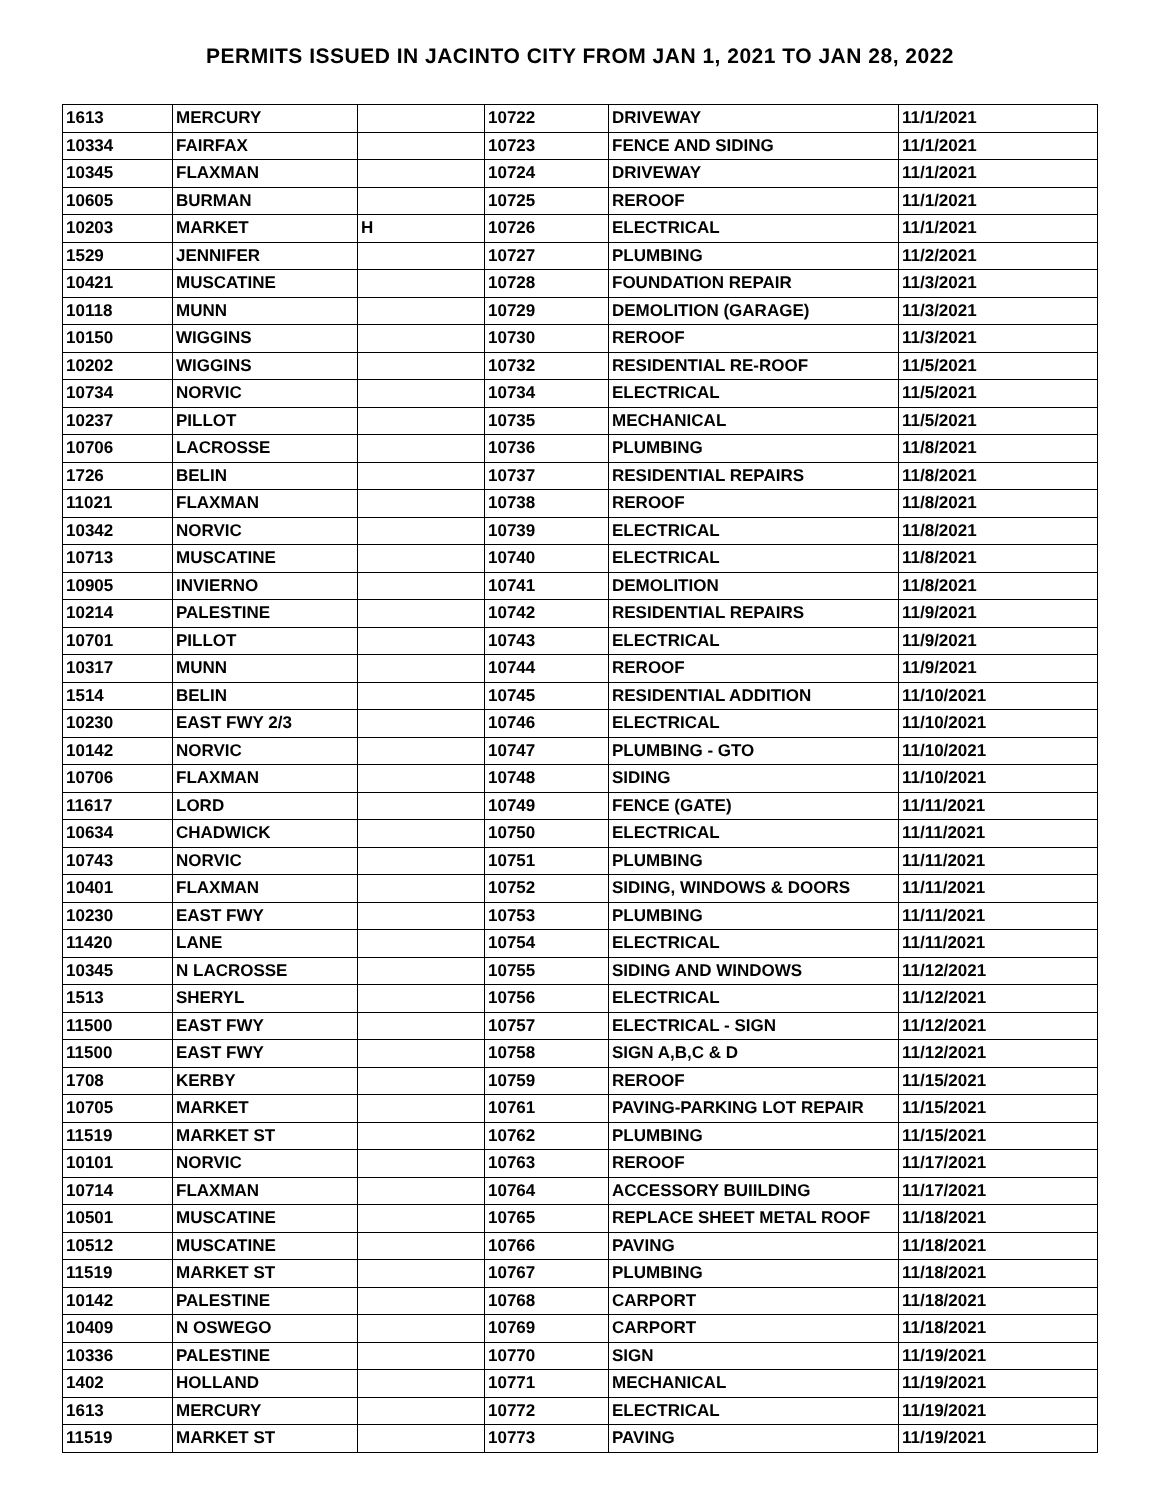PERMITS ISSUED IN JACINTO CITY FROM JAN 1, 2021 TO JAN 28, 2022
| 1613 | MERCURY | | 10722 | DRIVEWAY | 11/1/2021 |
| 10334 | FAIRFAX | | 10723 | FENCE AND SIDING | 11/1/2021 |
| 10345 | FLAXMAN | | 10724 | DRIVEWAY | 11/1/2021 |
| 10605 | BURMAN | | 10725 | REROOF | 11/1/2021 |
| 10203 | MARKET | H | 10726 | ELECTRICAL | 11/1/2021 |
| 1529 | JENNIFER | | 10727 | PLUMBING | 11/2/2021 |
| 10421 | MUSCATINE | | 10728 | FOUNDATION REPAIR | 11/3/2021 |
| 10118 | MUNN | | 10729 | DEMOLITION (GARAGE) | 11/3/2021 |
| 10150 | WIGGINS | | 10730 | REROOF | 11/3/2021 |
| 10202 | WIGGINS | | 10732 | RESIDENTIAL RE-ROOF | 11/5/2021 |
| 10734 | NORVIC | | 10734 | ELECTRICAL | 11/5/2021 |
| 10237 | PILLOT | | 10735 | MECHANICAL | 11/5/2021 |
| 10706 | LACROSSE | | 10736 | PLUMBING | 11/8/2021 |
| 1726 | BELIN | | 10737 | RESIDENTIAL REPAIRS | 11/8/2021 |
| 11021 | FLAXMAN | | 10738 | REROOF | 11/8/2021 |
| 10342 | NORVIC | | 10739 | ELECTRICAL | 11/8/2021 |
| 10713 | MUSCATINE | | 10740 | ELECTRICAL | 11/8/2021 |
| 10905 | INVIERNO | | 10741 | DEMOLITION | 11/8/2021 |
| 10214 | PALESTINE | | 10742 | RESIDENTIAL REPAIRS | 11/9/2021 |
| 10701 | PILLOT | | 10743 | ELECTRICAL | 11/9/2021 |
| 10317 | MUNN | | 10744 | REROOF | 11/9/2021 |
| 1514 | BELIN | | 10745 | RESIDENTIAL ADDITION | 11/10/2021 |
| 10230 | EAST FWY 2/3 | | 10746 | ELECTRICAL | 11/10/2021 |
| 10142 | NORVIC | | 10747 | PLUMBING - GTO | 11/10/2021 |
| 10706 | FLAXMAN | | 10748 | SIDING | 11/10/2021 |
| 11617 | LORD | | 10749 | FENCE (GATE) | 11/11/2021 |
| 10634 | CHADWICK | | 10750 | ELECTRICAL | 11/11/2021 |
| 10743 | NORVIC | | 10751 | PLUMBING | 11/11/2021 |
| 10401 | FLAXMAN | | 10752 | SIDING, WINDOWS & DOORS | 11/11/2021 |
| 10230 | EAST FWY | | 10753 | PLUMBING | 11/11/2021 |
| 11420 | LANE | | 10754 | ELECTRICAL | 11/11/2021 |
| 10345 | N LACROSSE | | 10755 | SIDING AND WINDOWS | 11/12/2021 |
| 1513 | SHERYL | | 10756 | ELECTRICAL | 11/12/2021 |
| 11500 | EAST FWY | | 10757 | ELECTRICAL - SIGN | 11/12/2021 |
| 11500 | EAST FWY | | 10758 | SIGN A,B,C & D | 11/12/2021 |
| 1708 | KERBY | | 10759 | REROOF | 11/15/2021 |
| 10705 | MARKET | | 10761 | PAVING-PARKING LOT REPAIR | 11/15/2021 |
| 11519 | MARKET ST | | 10762 | PLUMBING | 11/15/2021 |
| 10101 | NORVIC | | 10763 | REROOF | 11/17/2021 |
| 10714 | FLAXMAN | | 10764 | ACCESSORY BUIILDING | 11/17/2021 |
| 10501 | MUSCATINE | | 10765 | REPLACE SHEET METAL ROOF | 11/18/2021 |
| 10512 | MUSCATINE | | 10766 | PAVING | 11/18/2021 |
| 11519 | MARKET ST | | 10767 | PLUMBING | 11/18/2021 |
| 10142 | PALESTINE | | 10768 | CARPORT | 11/18/2021 |
| 10409 | N OSWEGO | | 10769 | CARPORT | 11/18/2021 |
| 10336 | PALESTINE | | 10770 | SIGN | 11/19/2021 |
| 1402 | HOLLAND | | 10771 | MECHANICAL | 11/19/2021 |
| 1613 | MERCURY | | 10772 | ELECTRICAL | 11/19/2021 |
| 11519 | MARKET ST | | 10773 | PAVING | 11/19/2021 |